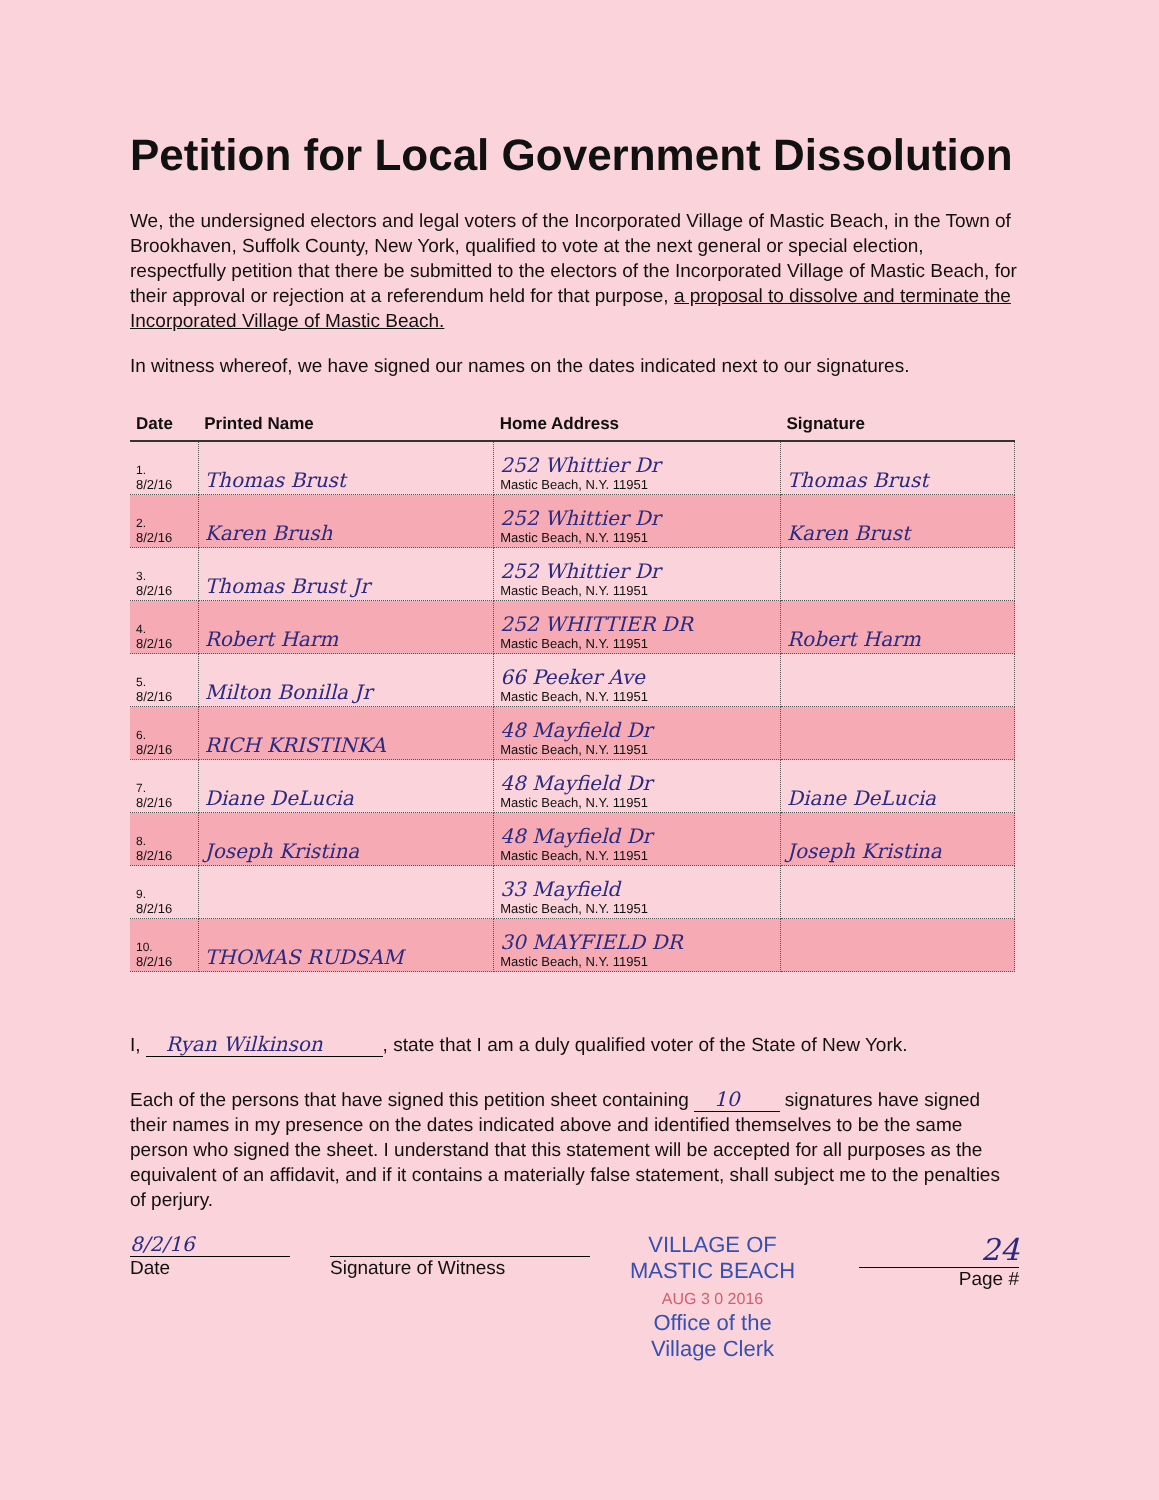Petition for Local Government Dissolution
We, the undersigned electors and legal voters of the Incorporated Village of Mastic Beach, in the Town of Brookhaven, Suffolk County, New York, qualified to vote at the next general or special election, respectfully petition that there be submitted to the electors of the Incorporated Village of Mastic Beach, for their approval or rejection at a referendum held for that purpose, a proposal to dissolve and terminate the Incorporated Village of Mastic Beach.
In witness whereof, we have signed our names on the dates indicated next to our signatures.
| Date | Printed Name | Home Address | Signature |
| --- | --- | --- | --- |
| 1. 8/2/16 | Thomas Brust | 252 Whittier Dr Mastic Beach, N.Y. 11951 | Thomas Brust |
| 2. 8/2/16 | Karen Brush | 252 Whittier Dr Mastic Beach, N.Y. 11951 | Karen Brust |
| 3. 8/2/16 | Thomas Brust Jr | 252 Whittier Dr Mastic Beach, N.Y. 11951 | |
| 4. 8/2/16 | Robert Harm | 252 WHITTIER DR Mastic Beach, N.Y. 11951 | Robert Harm |
| 5. 8/2/16 | Milton Bonilla Jr | 66 Peeker Ave Mastic Beach, N.Y. 11951 | |
| 6. 8/2/16 | RICH KRISTINKA | 48 Mayfield Dr Mastic Beach, N.Y. 11951 | |
| 7. 8/2/16 | Diane DeLucia | 48 Mayfield Dr Mastic Beach, N.Y. 11951 | Diane DeLucia |
| 8. 8/2/16 | Joseph Kristina | 48 Mayfield Dr Mastic Beach, N.Y. 11951 | Joseph Kristina |
| 9. 8/2/16 | | 33 Mayfield Mastic Beach, N.Y. 11951 | |
| 10. 8/2/16 | THOMAS RUDSAM | 30 MAYFIELD DR Mastic Beach, N.Y. 11951 | |
I, Ryan Wilkinson, state that I am a duly qualified voter of the State of New York.
Each of the persons that have signed this petition sheet containing 10 signatures have signed their names in my presence on the dates indicated above and identified themselves to be the same person who signed the sheet. I understand that this statement will be accepted for all purposes as the equivalent of an affidavit, and if it contains a materially false statement, shall subject me to the penalties of perjury.
8/2/16
Date
Signature of Witness
VILLAGE OF
MASTIC BEACH
AUG 3 0 2016
Office of the
Village Clerk
24
Page #